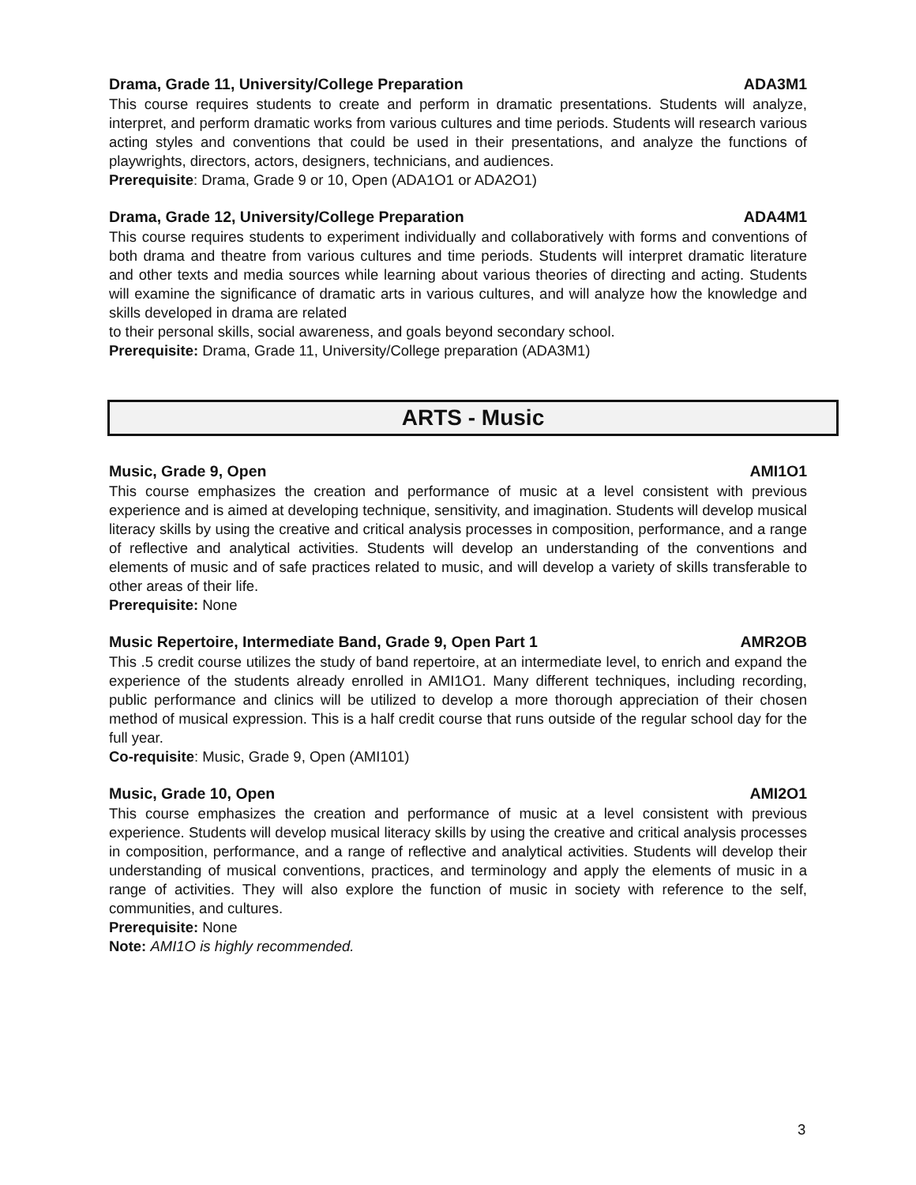Drama, Grade 11, University/College Preparation ADA3M1
This course requires students to create and perform in dramatic presentations. Students will analyze, interpret, and perform dramatic works from various cultures and time periods. Students will research various acting styles and conventions that could be used in their presentations, and analyze the functions of playwrights, directors, actors, designers, technicians, and audiences.
Prerequisite: Drama, Grade 9 or 10, Open (ADA1O1 or ADA2O1)
Drama, Grade 12, University/College Preparation ADA4M1
This course requires students to experiment individually and collaboratively with forms and conventions of both drama and theatre from various cultures and time periods. Students will interpret dramatic literature and other texts and media sources while learning about various theories of directing and acting. Students will examine the significance of dramatic arts in various cultures, and will analyze how the knowledge and skills developed in drama are related
to their personal skills, social awareness, and goals beyond secondary school.
Prerequisite: Drama, Grade 11, University/College preparation (ADA3M1)
ARTS - Music
Music, Grade 9, Open AMI1O1
This course emphasizes the creation and performance of music at a level consistent with previous experience and is aimed at developing technique, sensitivity, and imagination. Students will develop musical literacy skills by using the creative and critical analysis processes in composition, performance, and a range of reflective and analytical activities. Students will develop an understanding of the conventions and elements of music and of safe practices related to music, and will develop a variety of skills transferable to other areas of their life.
Prerequisite: None
Music Repertoire, Intermediate Band, Grade 9, Open Part 1 AMR2OB
This .5 credit course utilizes the study of band repertoire, at an intermediate level, to enrich and expand the experience of the students already enrolled in AMI1O1. Many different techniques, including recording, public performance and clinics will be utilized to develop a more thorough appreciation of their chosen method of musical expression. This is a half credit course that runs outside of the regular school day for the full year.
Co-requisite: Music, Grade 9, Open (AMI101)
Music, Grade 10, Open AMI2O1
This course emphasizes the creation and performance of music at a level consistent with previous experience. Students will develop musical literacy skills by using the creative and critical analysis processes in composition, performance, and a range of reflective and analytical activities. Students will develop their understanding of musical conventions, practices, and terminology and apply the elements of music in a range of activities. They will also explore the function of music in society with reference to the self, communities, and cultures.
Prerequisite: None
Note: AMI1O is highly recommended.
3